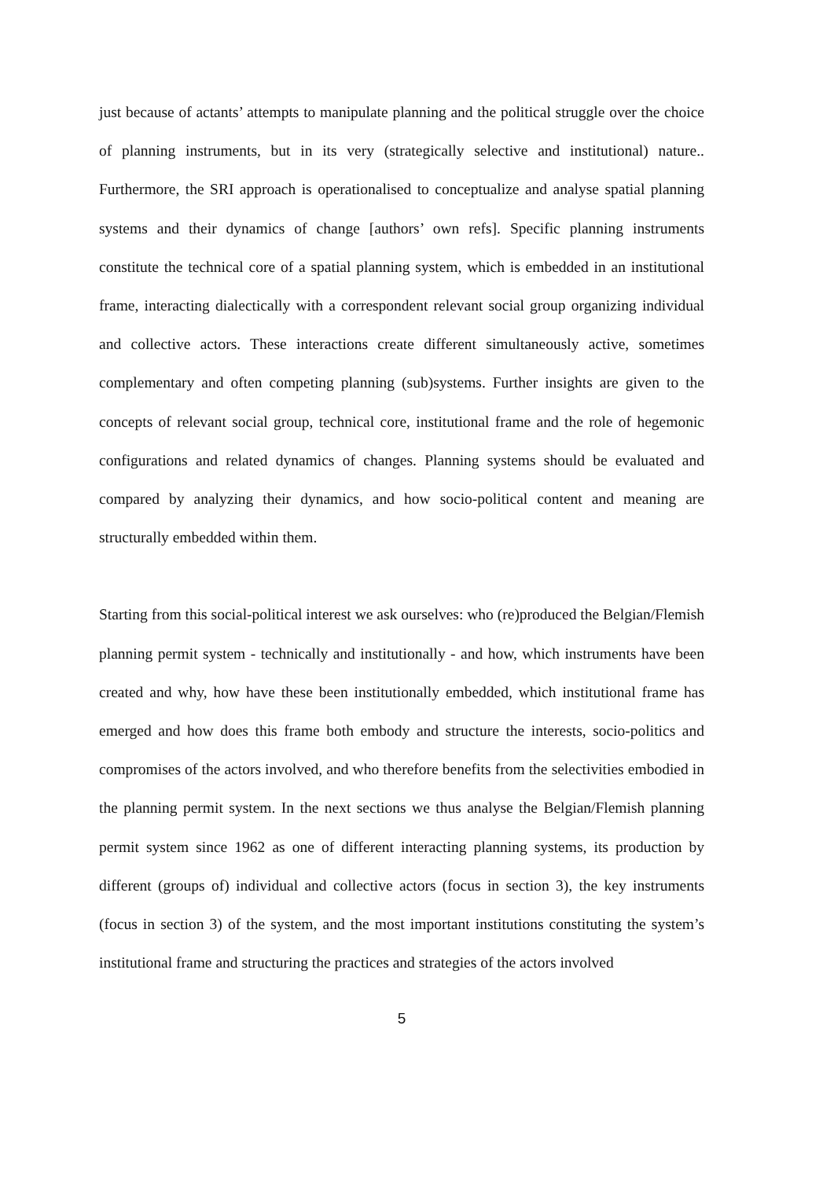just because of actants’ attempts to manipulate planning and the political struggle over the choice of planning instruments, but in its very (strategically selective and institutional) nature.. Furthermore, the SRI approach is operationalised to conceptualize and analyse spatial planning systems and their dynamics of change [authors’ own refs]. Specific planning instruments constitute the technical core of a spatial planning system, which is embedded in an institutional frame, interacting dialectically with a correspondent relevant social group organizing individual and collective actors. These interactions create different simultaneously active, sometimes complementary and often competing planning (sub)systems. Further insights are given to the concepts of relevant social group, technical core, institutional frame and the role of hegemonic configurations and related dynamics of changes. Planning systems should be evaluated and compared by analyzing their dynamics, and how socio-political content and meaning are structurally embedded within them.
Starting from this social-political interest we ask ourselves: who (re)produced the Belgian/Flemish planning permit system - technically and institutionally - and how, which instruments have been created and why, how have these been institutionally embedded, which institutional frame has emerged and how does this frame both embody and structure the interests, socio-politics and compromises of the actors involved, and who therefore benefits from the selectivities embodied in the planning permit system. In the next sections we thus analyse the Belgian/Flemish planning permit system since 1962 as one of different interacting planning systems, its production by different (groups of) individual and collective actors (focus in section 3), the key instruments (focus in section 3) of the system, and the most important institutions constituting the system’s institutional frame and structuring the practices and strategies of the actors involved
5